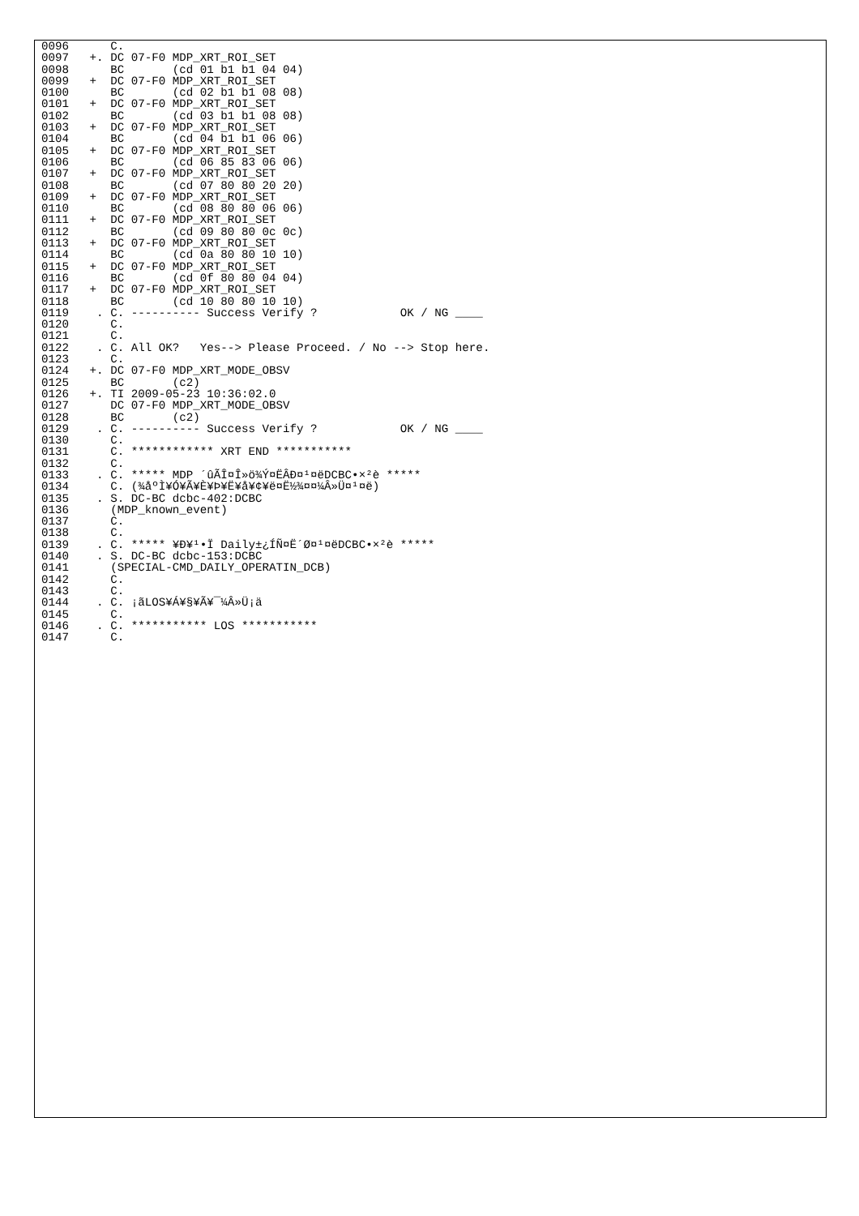0096      C.
0097   +. DC 07-F0 MDP_XRT_ROI_SET
0098      BC       (cd 01 b1 b1 04 04)
0099   +  DC 07-F0 MDP_XRT_ROI_SET
0100      BC       (cd 02 b1 b1 08 08)
0101   +  DC 07-F0 MDP_XRT_ROI_SET
0102      BC       (cd 03 b1 b1 08 08)
0103   +  DC 07-F0 MDP_XRT_ROI_SET
0104      BC       (cd 04 b1 b1 06 06)
0105   +  DC 07-F0 MDP_XRT_ROI_SET
0106      BC       (cd 06 85 83 06 06)
0107   +  DC 07-F0 MDP_XRT_ROI_SET
0108      BC       (cd 07 80 80 20 20)
0109   +  DC 07-F0 MDP_XRT_ROI_SET
0110      BC       (cd 08 80 80 06 06)
0111   +  DC 07-F0 MDP_XRT_ROI_SET
0112      BC       (cd 09 80 80 0c 0c)
0113   +  DC 07-F0 MDP_XRT_ROI_SET
0114      BC       (cd 0a 80 80 10 10)
0115   +  DC 07-F0 MDP_XRT_ROI_SET
0116      BC       (cd 0f 80 80 04 04)
0117   +  DC 07-F0 MDP_XRT_ROI_SET
0118      BC       (cd 10 80 80 10 10)
0119    . C. ---------- Success Verify ?            OK / NG ____
0120      C.
0121      C.
0122    . C. All OK?   Yes--> Please Proceed. / No --> Stop here.
0123      C.
0124   +. DC 07-F0 MDP_XRT_MODE_OBSV
0125      BC       (c2)
0126   +. TI 2009-05-23 10:36:02.0
0127      DC 07-F0 MDP_XRT_MODE_OBSV
0128      BC       (c2)
0129    . C. ---------- Success Verify ?            OK / NG ____
0130      C.
0131      C. ************ XRT END ***********
0132      C.
0133    . C. ***** MDP ´ûÃÎ¤Î»ö¾Ý¤ËÂÐ¤¹¤ëDCBC•×²è *****
0134      C. (¾åºÌ¥Ó¥Ã¥È¥Þ¥Ë¥å¥¢¥ë¤Ë½¾¤¤¼Â»Ü¤¹¤ë)
0135    . S. DC-BC dcbc-402:DCBC
0136      (MDP_known_event)
0137      C.
0138      C.
0139    . C. ***** ¥Ð¥¹•Ï Daily±¿ÍÑ¤Ë´Ø¤¹¤ëDCBC•×²è *****
0140    . S. DC-BC dcbc-153:DCBC
0141      (SPECIAL-CMD_DAILY_OPERATIN_DCB)
0142      C.
0143      C.
0144    . C. ¡ãLOS¥Á¥§¥Ã¥¯¼Â»Ü¡ä
0145      C.
0146    . C. *********** LOS ***********
0147      C.